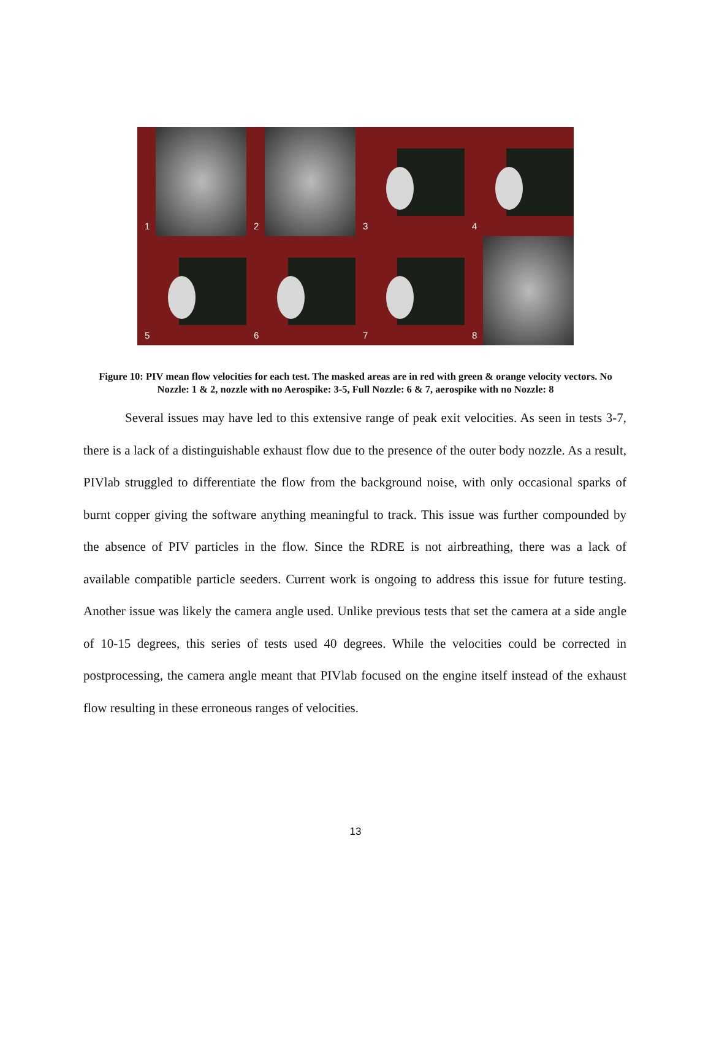1
2
3
4
5
6
7
8
Figure 10: PIV mean flow velocities for each test. The masked areas are in red with green & orange velocity vectors. No Nozzle: 1 & 2, nozzle with no Aerospike: 3-5, Full Nozzle: 6 & 7, aerospike with no Nozzle: 8
Several issues may have led to this extensive range of peak exit velocities. As seen in tests 3-7, there is a lack of a distinguishable exhaust flow due to the presence of the outer body nozzle. As a result, PIVlab struggled to differentiate the flow from the background noise, with only occasional sparks of burnt copper giving the software anything meaningful to track. This issue was further compounded by the absence of PIV particles in the flow. Since the RDRE is not airbreathing, there was a lack of available compatible particle seeders. Current work is ongoing to address this issue for future testing. Another issue was likely the camera angle used. Unlike previous tests that set the camera at a side angle of 10-15 degrees, this series of tests used 40 degrees. While the velocities could be corrected in postprocessing, the camera angle meant that PIVlab focused on the engine itself instead of the exhaust flow resulting in these erroneous ranges of velocities.
13